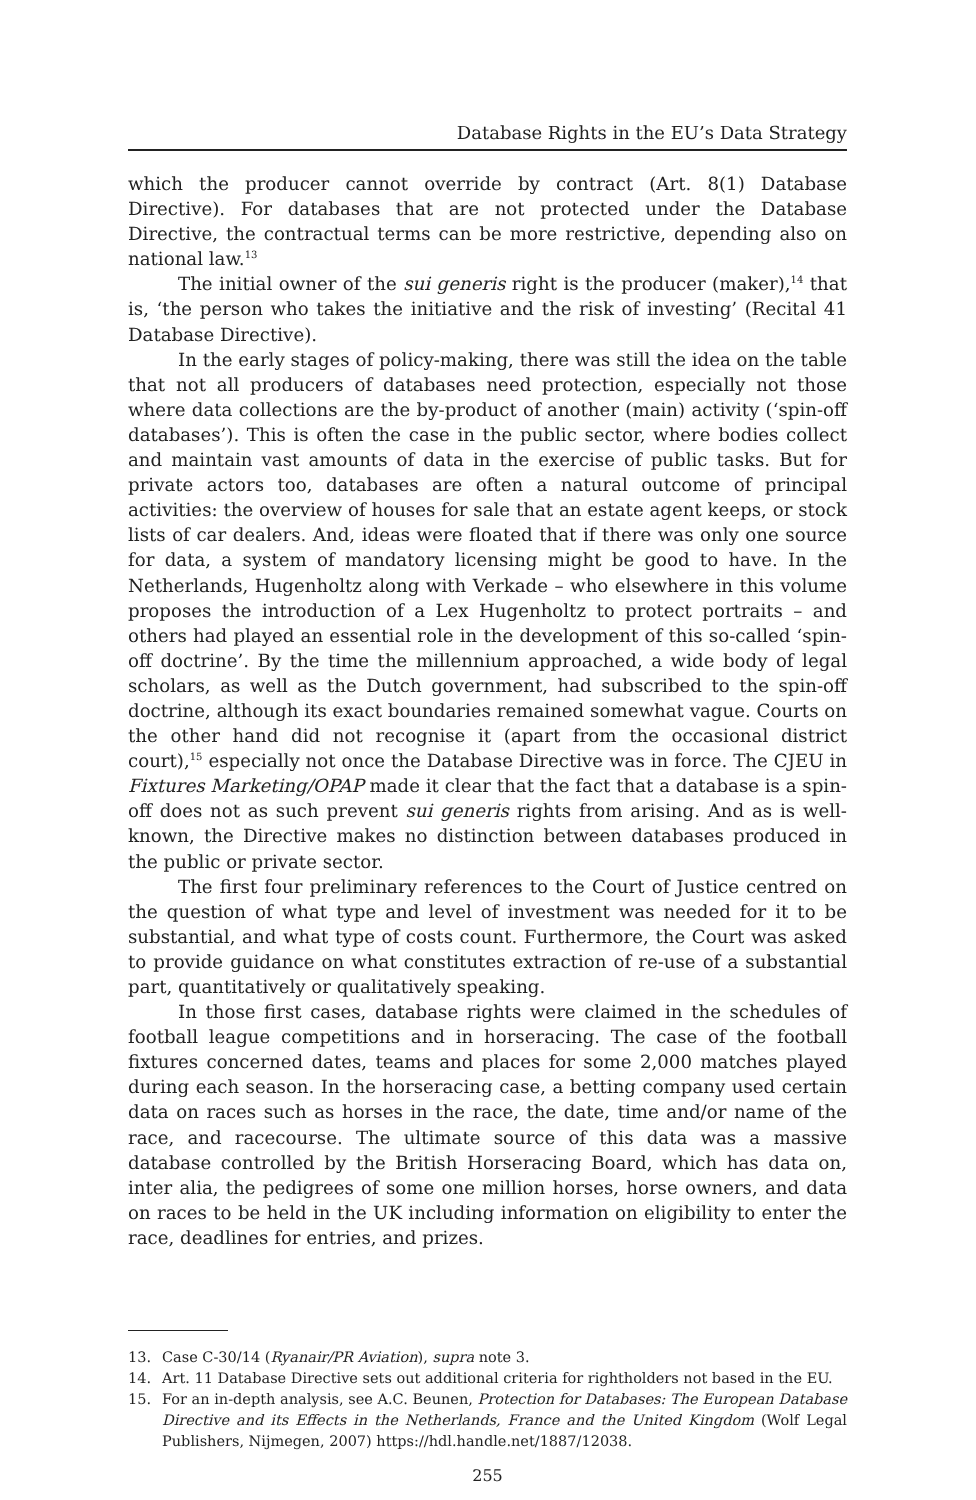Database Rights in the EU’s Data Strategy
which the producer cannot override by contract (Art. 8(1) Database Directive). For databases that are not protected under the Database Directive, the contractual terms can be more restrictive, depending also on national law.<sup>13</sup>
The initial owner of the sui generis right is the producer (maker),<sup>14</sup> that is, ‘the person who takes the initiative and the risk of investing’ (Recital 41 Database Directive).
In the early stages of policy-making, there was still the idea on the table that not all producers of databases need protection, especially not those where data collections are the by-product of another (main) activity (‘spin-off databases’). This is often the case in the public sector, where bodies collect and maintain vast amounts of data in the exercise of public tasks. But for private actors too, databases are often a natural outcome of principal activities: the overview of houses for sale that an estate agent keeps, or stock lists of car dealers. And, ideas were floated that if there was only one source for data, a system of mandatory licensing might be good to have. In the Netherlands, Hugenholtz along with Verkade – who elsewhere in this volume proposes the introduction of a Lex Hugenholtz to protect portraits – and others had played an essential role in the development of this so-called ‘spin-off doctrine’. By the time the millennium approached, a wide body of legal scholars, as well as the Dutch government, had subscribed to the spin-off doctrine, although its exact boundaries remained somewhat vague. Courts on the other hand did not recognise it (apart from the occasional district court),<sup>15</sup> especially not once the Database Directive was in force. The CJEU in Fixtures Marketing/OPAP made it clear that the fact that a database is a spin-off does not as such prevent sui generis rights from arising. And as is well-known, the Directive makes no distinction between databases produced in the public or private sector.
The first four preliminary references to the Court of Justice centred on the question of what type and level of investment was needed for it to be substantial, and what type of costs count. Furthermore, the Court was asked to provide guidance on what constitutes extraction of re-use of a substantial part, quantitatively or qualitatively speaking.
In those first cases, database rights were claimed in the schedules of football league competitions and in horseracing. The case of the football fixtures concerned dates, teams and places for some 2,000 matches played during each season. In the horseracing case, a betting company used certain data on races such as horses in the race, the date, time and/or name of the race, and racecourse. The ultimate source of this data was a massive database controlled by the British Horseracing Board, which has data on, inter alia, the pedigrees of some one million horses, horse owners, and data on races to be held in the UK including information on eligibility to enter the race, deadlines for entries, and prizes.
13. Case C-30/14 (Ryanair/PR Aviation), supra note 3.
14. Art. 11 Database Directive sets out additional criteria for rightholders not based in the EU.
15. For an in-depth analysis, see A.C. Beunen, Protection for Databases: The European Database Directive and its Effects in the Netherlands, France and the United Kingdom (Wolf Legal Publishers, Nijmegen, 2007) https://hdl.handle.net/1887/12038.
255